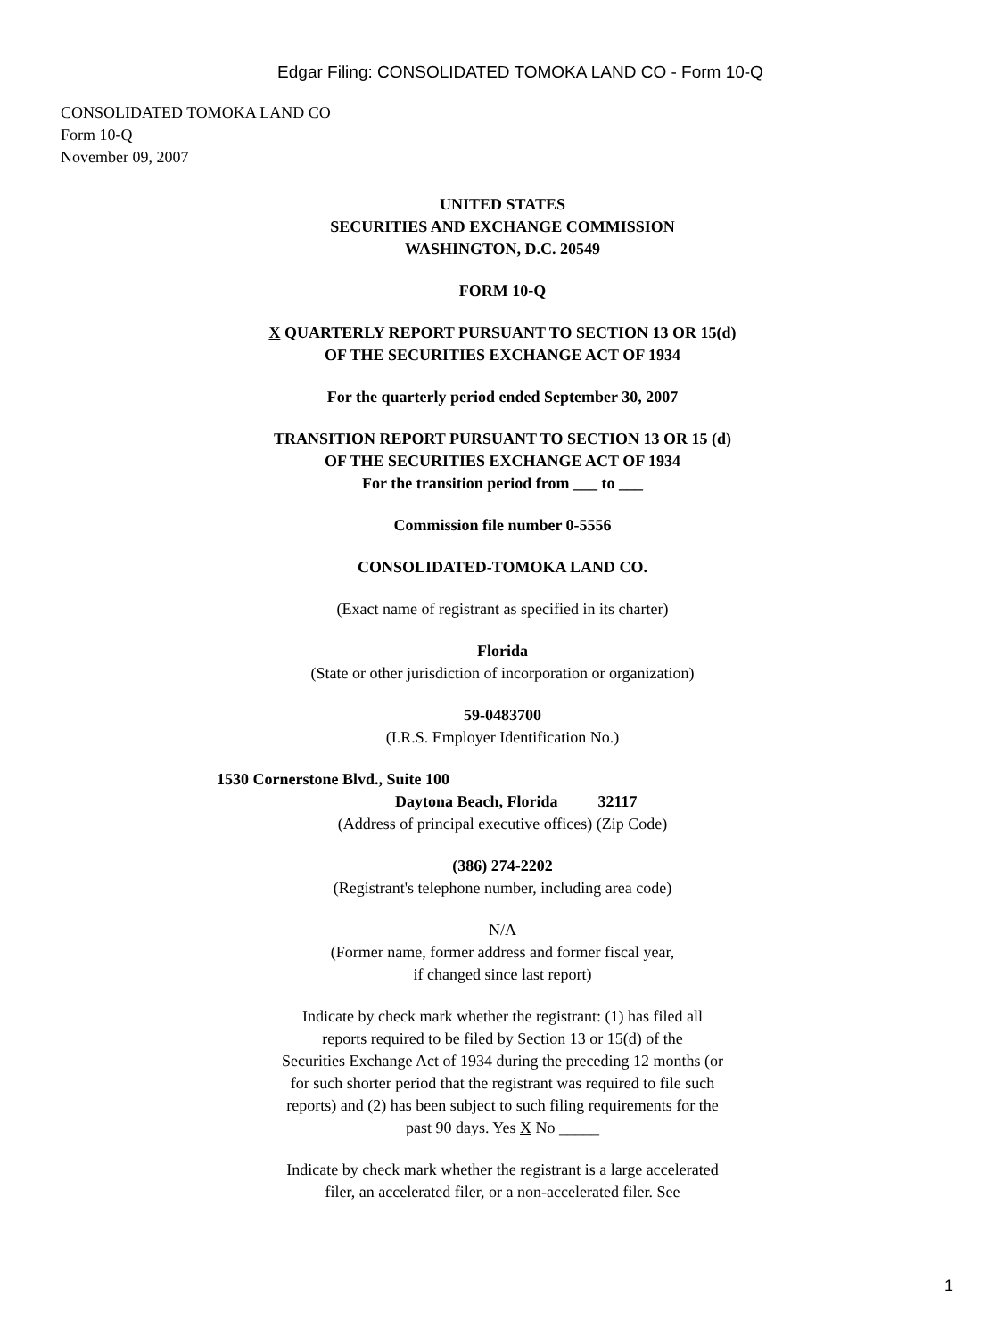Edgar Filing: CONSOLIDATED TOMOKA LAND CO - Form 10-Q
CONSOLIDATED TOMOKA LAND CO
Form 10-Q
November 09, 2007
UNITED STATES
SECURITIES AND EXCHANGE COMMISSION
WASHINGTON, D.C. 20549
FORM 10-Q
X QUARTERLY REPORT PURSUANT TO SECTION 13 OR 15(d)
OF THE SECURITIES EXCHANGE ACT OF 1934
For the quarterly period ended September 30, 2007
TRANSITION REPORT PURSUANT TO SECTION 13 OR 15 (d)
OF THE SECURITIES EXCHANGE ACT OF 1934
For the transition period from ___ to ___
Commission file number 0-5556
CONSOLIDATED-TOMOKA LAND CO.
(Exact name of registrant as specified in its charter)
Florida
(State or other jurisdiction of incorporation or organization)
59-0483700
(I.R.S. Employer Identification No.)
1530 Cornerstone Blvd., Suite 100
Daytona Beach, Florida 32117
(Address of principal executive offices) (Zip Code)
(386) 274-2202
(Registrant's telephone number, including area code)
N/A
(Former name, former address and former fiscal year,
if changed since last report)
Indicate by check mark whether the registrant: (1) has filed all
reports required to be filed by Section 13 or 15(d) of the
Securities Exchange Act of 1934 during the preceding 12 months (or
for such shorter period that the registrant was required to file such
reports) and (2) has been subject to such filing requirements for the
past 90 days. Yes X No _____
Indicate by check mark whether the registrant is a large accelerated
filer, an accelerated filer, or a non-accelerated filer. See
1